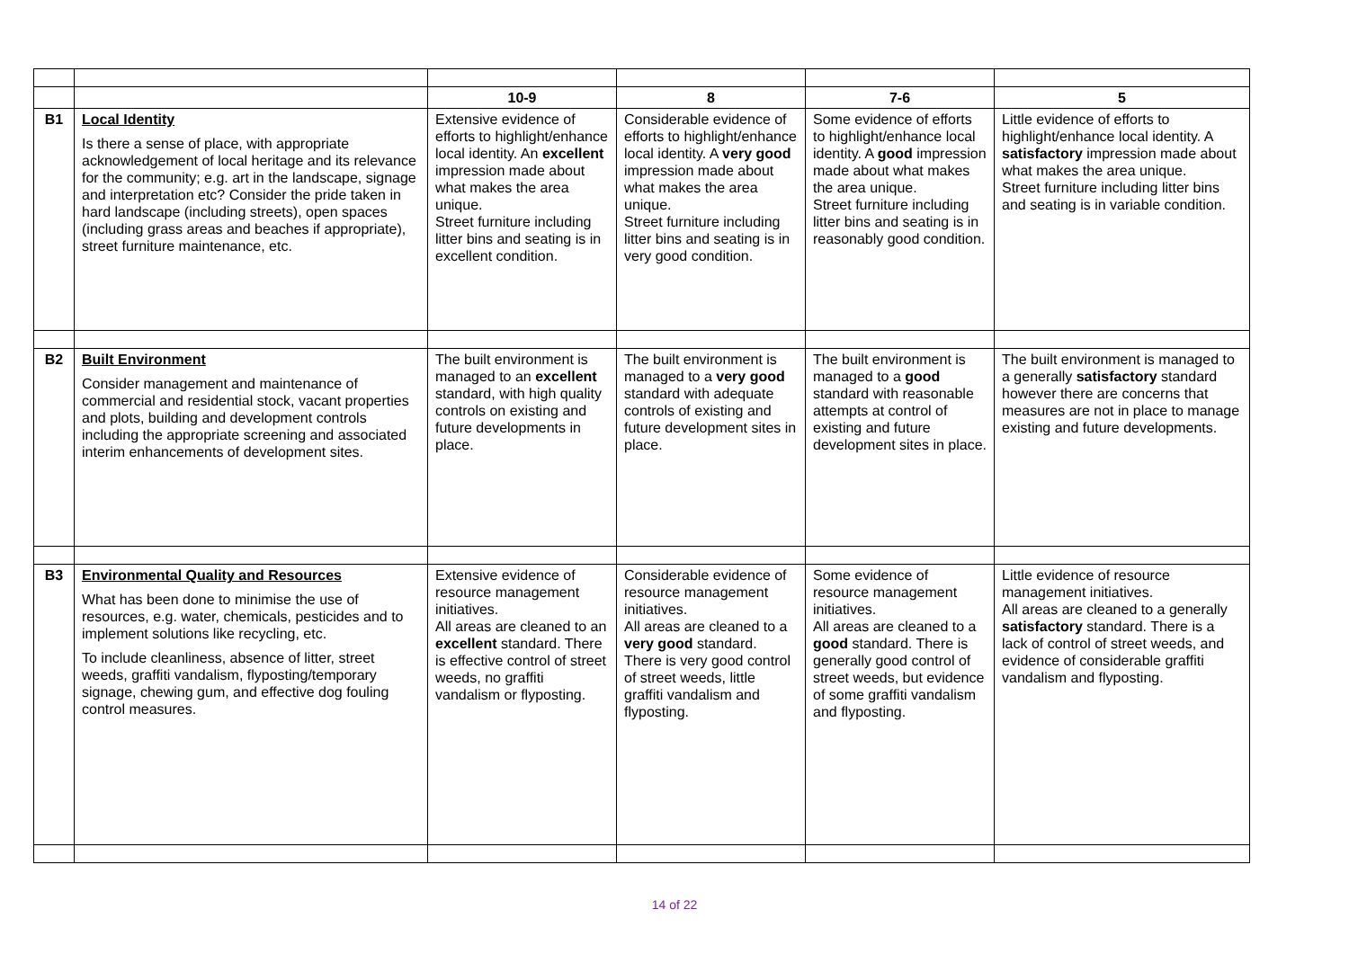| | | 10-9 | 8 | 7-6 | 5 |
| B1 | Local Identity Is there a sense of place, with appropriate acknowledgement of local heritage and its relevance for the community; e.g. art in the landscape, signage and interpretation etc? Consider the pride taken in hard landscape (including streets), open spaces (including grass areas and beaches if appropriate), street furniture maintenance, etc. | Extensive evidence of efforts to highlight/enhance local identity. An excellent impression made about what makes the area unique. Street furniture including litter bins and seating is in excellent condition. | Considerable evidence of efforts to highlight/enhance local identity. A very good impression made about what makes the area unique. Street furniture including litter bins and seating is in very good condition. | Some evidence of efforts to highlight/enhance local identity. A good impression made about what makes the area unique. Street furniture including litter bins and seating is in reasonably good condition. | Little evidence of efforts to highlight/enhance local identity. A satisfactory impression made about what makes the area unique. Street furniture including litter bins and seating is in variable condition. |
| B2 | Built Environment Consider management and maintenance of commercial and residential stock, vacant properties and plots, building and development controls including the appropriate screening and associated interim enhancements of development sites. | The built environment is managed to an excellent standard, with high quality controls on existing and future developments in place. | The built environment is managed to a very good standard with adequate controls of existing and future development sites in place. | The built environment is managed to a good standard with reasonable attempts at control of existing and future development sites in place. | The built environment is managed to a generally satisfactory standard however there are concerns that measures are not in place to manage existing and future developments. |
| B3 | Environmental Quality and Resources What has been done to minimise the use of resources, e.g. water, chemicals, pesticides and to implement solutions like recycling, etc. To include cleanliness, absence of litter, street weeds, graffiti vandalism, flyposting/temporary signage, chewing gum, and effective dog fouling control measures. | Extensive evidence of resource management initiatives. All areas are cleaned to an excellent standard. There is effective control of street weeds, no graffiti vandalism or flyposting. | Considerable evidence of resource management initiatives. All areas are cleaned to a very good standard. There is very good control of street weeds, little graffiti vandalism and flyposting. | Some evidence of resource management initiatives. All areas are cleaned to a good standard. There is generally good control of street weeds, but evidence of some graffiti vandalism and flyposting. | Little evidence of resource management initiatives. All areas are cleaned to a generally satisfactory standard. There is a lack of control of street weeds, and evidence of considerable graffiti vandalism and flyposting. |
14 of 22